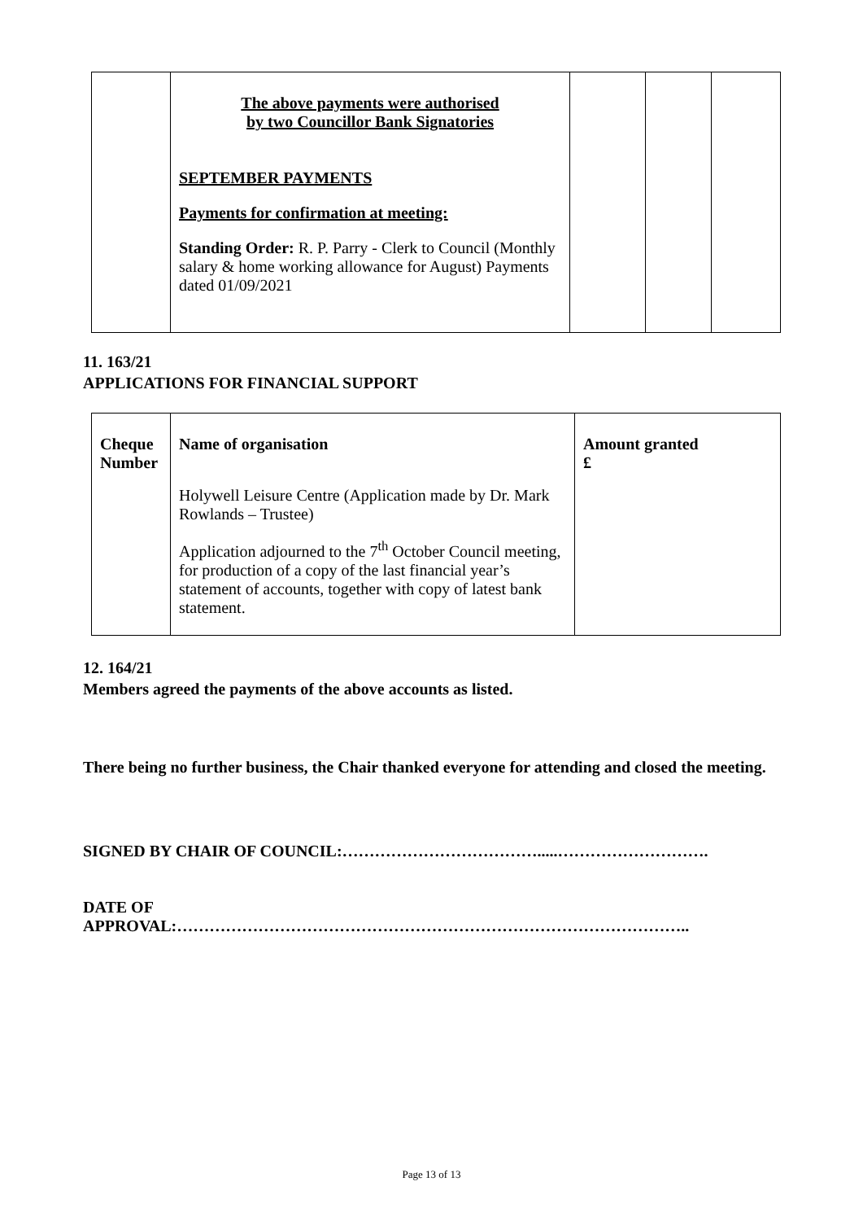| | The above payments were authorised by two Councillor Bank Signatories SEPTEMBER PAYMENTS Payments for confirmation at meeting: Standing Order: R. P. Parry - Clerk to Council (Monthly salary & home working allowance for August) Payments dated 01/09/2021 | | | |
11. 163/21
APPLICATIONS FOR FINANCIAL SUPPORT
| Cheque Number | Name of organisation Holywell Leisure Centre (Application made by Dr. Mark Rowlands – Trustee) Application adjourned to the 7<sup>th</sup> October Council meeting, for production of a copy of the last financial year’s statement of accounts, together with copy of latest bank statement. | Amount granted £ |
12. 164/21
Members agreed the payments of the above accounts as listed.
There being no further business, the Chair thanked everyone for attending and closed the meeting.
SIGNED BY CHAIR OF COUNCIL:……………………………….....……………………….
DATE OF
APPROVAL:…………………………………………………………………………………..
Page 13 of 13